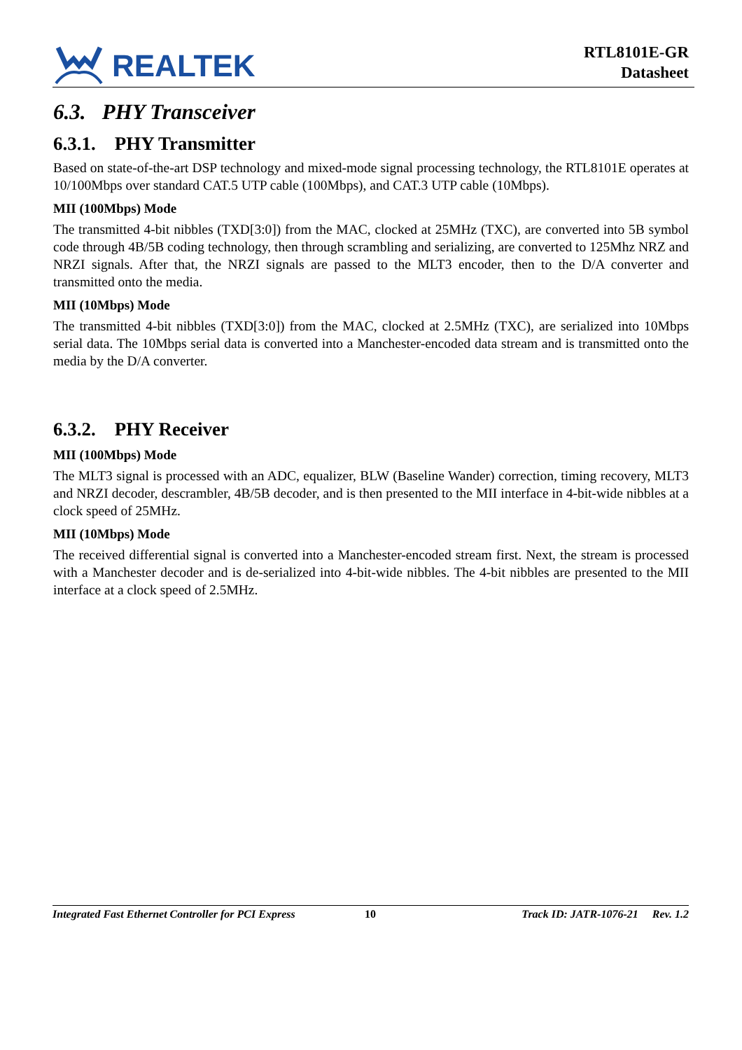REALTEK
RTL8101E-GR
Datasheet
6.3. PHY Transceiver
6.3.1. PHY Transmitter
Based on state-of-the-art DSP technology and mixed-mode signal processing technology, the RTL8101E operates at 10/100Mbps over standard CAT.5 UTP cable (100Mbps), and CAT.3 UTP cable (10Mbps).
MII (100Mbps) Mode
The transmitted 4-bit nibbles (TXD[3:0]) from the MAC, clocked at 25MHz (TXC), are converted into 5B symbol code through 4B/5B coding technology, then through scrambling and serializing, are converted to 125Mhz NRZ and NRZI signals. After that, the NRZI signals are passed to the MLT3 encoder, then to the D/A converter and transmitted onto the media.
MII (10Mbps) Mode
The transmitted 4-bit nibbles (TXD[3:0]) from the MAC, clocked at 2.5MHz (TXC), are serialized into 10Mbps serial data. The 10Mbps serial data is converted into a Manchester-encoded data stream and is transmitted onto the media by the D/A converter.
6.3.2. PHY Receiver
MII (100Mbps) Mode
The MLT3 signal is processed with an ADC, equalizer, BLW (Baseline Wander) correction, timing recovery, MLT3 and NRZI decoder, descrambler, 4B/5B decoder, and is then presented to the MII interface in 4-bit-wide nibbles at a clock speed of 25MHz.
MII (10Mbps) Mode
The received differential signal is converted into a Manchester-encoded stream first. Next, the stream is processed with a Manchester decoder and is de-serialized into 4-bit-wide nibbles. The 4-bit nibbles are presented to the MII interface at a clock speed of 2.5MHz.
Integrated Fast Ethernet Controller for PCI Express 10 Track ID: JATR-1076-21 Rev. 1.2